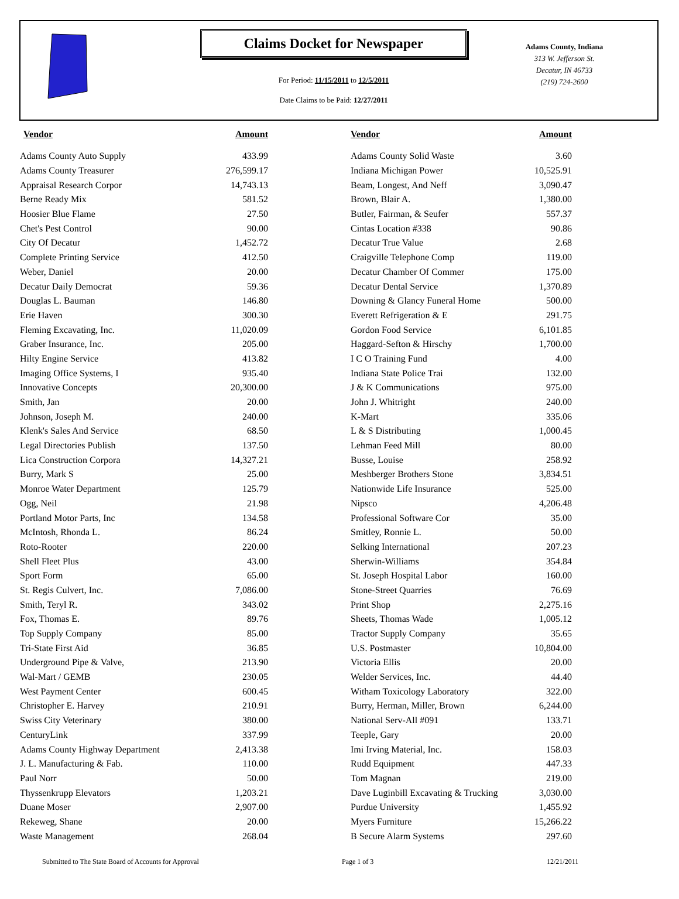Claims Docket for Newspaper
For Period: 11/15/2011 to 12/5/2011
Date Claims to be Paid: 12/27/2011
Adams County, Indiana
313 W. Jefferson St.
Decatur, IN 46733
(219) 724-2600
| Vendor | Amount | | Vendor | Amount |
| --- | --- | --- | --- | --- |
| Adams County Auto Supply | 433.99 | | Adams County Solid Waste | 3.60 |
| Adams County Treasurer | 276,599.17 | | Indiana Michigan Power | 10,525.91 |
| Appraisal Research Corpor | 14,743.13 | | Beam, Longest, And Neff | 3,090.47 |
| Berne Ready Mix | 581.52 | | Brown, Blair A. | 1,380.00 |
| Hoosier Blue Flame | 27.50 | | Butler, Fairman, & Seufer | 557.37 |
| Chet's Pest Control | 90.00 | | Cintas Location #338 | 90.86 |
| City Of Decatur | 1,452.72 | | Decatur True Value | 2.68 |
| Complete Printing Service | 412.50 | | Craigville Telephone Comp | 119.00 |
| Weber, Daniel | 20.00 | | Decatur Chamber Of Commer | 175.00 |
| Decatur Daily Democrat | 59.36 | | Decatur Dental Service | 1,370.89 |
| Douglas L. Bauman | 146.80 | | Downing & Glancy Funeral Home | 500.00 |
| Erie Haven | 300.30 | | Everett Refrigeration & E | 291.75 |
| Fleming Excavating, Inc. | 11,020.09 | | Gordon Food Service | 6,101.85 |
| Graber Insurance, Inc. | 205.00 | | Haggard-Sefton & Hirschy | 1,700.00 |
| Hilty Engine Service | 413.82 | | I C O Training Fund | 4.00 |
| Imaging Office Systems, I | 935.40 | | Indiana State Police Trai | 132.00 |
| Innovative Concepts | 20,300.00 | | J & K Communications | 975.00 |
| Smith, Jan | 20.00 | | John J. Whitright | 240.00 |
| Johnson, Joseph M. | 240.00 | | K-Mart | 335.06 |
| Klenk's Sales And Service | 68.50 | | L & S Distributing | 1,000.45 |
| Legal Directories Publish | 137.50 | | Lehman Feed Mill | 80.00 |
| Lica Construction Corpora | 14,327.21 | | Busse, Louise | 258.92 |
| Burry, Mark S | 25.00 | | Meshberger Brothers Stone | 3,834.51 |
| Monroe Water Department | 125.79 | | Nationwide Life Insurance | 525.00 |
| Ogg, Neil | 21.98 | | Nipsco | 4,206.48 |
| Portland Motor Parts, Inc | 134.58 | | Professional Software Cor | 35.00 |
| McIntosh, Rhonda L. | 86.24 | | Smitley, Ronnie L. | 50.00 |
| Roto-Rooter | 220.00 | | Selking International | 207.23 |
| Shell Fleet Plus | 43.00 | | Sherwin-Williams | 354.84 |
| Sport Form | 65.00 | | St. Joseph Hospital Labor | 160.00 |
| St. Regis Culvert, Inc. | 7,086.00 | | Stone-Street Quarries | 76.69 |
| Smith, Teryl R. | 343.02 | | Print Shop | 2,275.16 |
| Fox, Thomas E. | 89.76 | | Sheets, Thomas Wade | 1,005.12 |
| Top Supply Company | 85.00 | | Tractor Supply Company | 35.65 |
| Tri-State First Aid | 36.85 | | U.S. Postmaster | 10,804.00 |
| Underground Pipe & Valve, | 213.90 | | Victoria Ellis | 20.00 |
| Wal-Mart / GEMB | 230.05 | | Welder Services, Inc. | 44.40 |
| West Payment Center | 600.45 | | Witham Toxicology Laboratory | 322.00 |
| Christopher E. Harvey | 210.91 | | Burry, Herman, Miller, Brown | 6,244.00 |
| Swiss City Veterinary | 380.00 | | National Serv-All #091 | 133.71 |
| CenturyLink | 337.99 | | Teeple, Gary | 20.00 |
| Adams County Highway Department | 2,413.38 | | Imi Irving Material, Inc. | 158.03 |
| J. L. Manufacturing & Fab. | 110.00 | | Rudd Equipment | 447.33 |
| Paul Norr | 50.00 | | Tom Magnan | 219.00 |
| Thyssenkrupp Elevators | 1,203.21 | | Dave Luginbill Excavating & Trucking | 3,030.00 |
| Duane Moser | 2,907.00 | | Purdue University | 1,455.92 |
| Rekeweg, Shane | 20.00 | | Myers Furniture | 15,266.22 |
| Waste Management | 268.04 | | B Secure Alarm Systems | 297.60 |
Submitted to The State Board of Accounts for Approval Page 1 of 3 12/21/2011